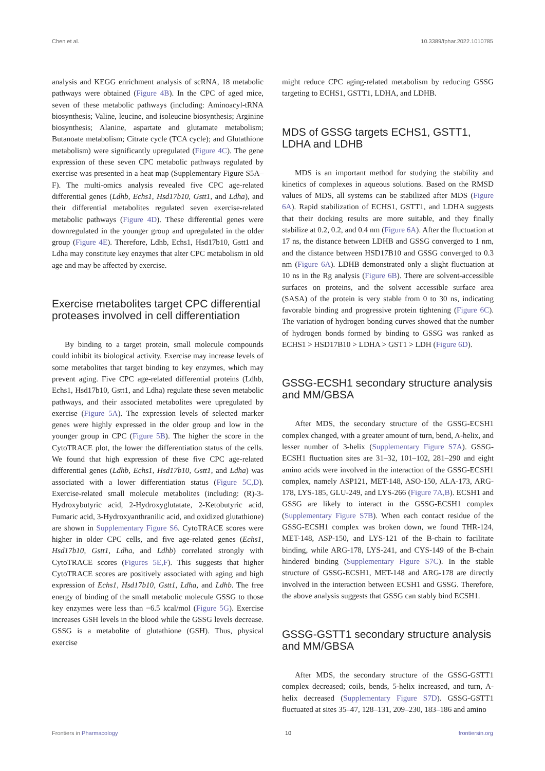Chen et al. 10.3389/fphar.2022.1010785
analysis and KEGG enrichment analysis of scRNA, 18 metabolic pathways were obtained (Figure 4B). In the CPC of aged mice, seven of these metabolic pathways (including: Aminoacyl-tRNA biosynthesis; Valine, leucine, and isoleucine biosynthesis; Arginine biosynthesis; Alanine, aspartate and glutamate metabolism; Butanoate metabolism; Citrate cycle (TCA cycle); and Glutathione metabolism) were significantly upregulated (Figure 4C). The gene expression of these seven CPC metabolic pathways regulated by exercise was presented in a heat map (Supplementary Figure S5A–F). The multi-omics analysis revealed five CPC age-related differential genes (Ldhb, Echs1, Hsd17b10, Gstt1, and Ldha), and their differential metabolites regulated seven exercise-related metabolic pathways (Figure 4D). These differential genes were downregulated in the younger group and upregulated in the older group (Figure 4E). Therefore, Ldhb, Echs1, Hsd17b10, Gstt1 and Ldha may constitute key enzymes that alter CPC metabolism in old age and may be affected by exercise.
Exercise metabolites target CPC differential proteases involved in cell differentiation
By binding to a target protein, small molecule compounds could inhibit its biological activity. Exercise may increase levels of some metabolites that target binding to key enzymes, which may prevent aging. Five CPC age-related differential proteins (Ldhb, Echs1, Hsd17b10, Gstt1, and Ldha) regulate these seven metabolic pathways, and their associated metabolites were upregulated by exercise (Figure 5A). The expression levels of selected marker genes were highly expressed in the older group and low in the younger group in CPC (Figure 5B). The higher the score in the CytoTRACE plot, the lower the differentiation status of the cells. We found that high expression of these five CPC age-related differential genes (Ldhb, Echs1, Hsd17b10, Gstt1, and Ldha) was associated with a lower differentiation status (Figure 5C,D). Exercise-related small molecule metabolites (including: (R)-3-Hydroxybutyric acid, 2-Hydroxyglutatate, 2-Ketobutyric acid, Fumaric acid, 3-Hydroxyanthranilic acid, and oxidized glutathione) are shown in Supplementary Figure S6. CytoTRACE scores were higher in older CPC cells, and five age-related genes (Echs1, Hsd17b10, Gstt1, Ldha, and Ldhb) correlated strongly with CytoTRACE scores (Figures 5E,F). This suggests that higher CytoTRACE scores are positively associated with aging and high expression of Echs1, Hsd17b10, Gstt1, Ldha, and Ldhb. The free energy of binding of the small metabolic molecule GSSG to those key enzymes were less than −6.5 kcal/mol (Figure 5G). Exercise increases GSH levels in the blood while the GSSG levels decrease. GSSG is a metabolite of glutathione (GSH). Thus, physical exercise
might reduce CPC aging-related metabolism by reducing GSSG targeting to ECHS1, GSTT1, LDHA, and LDHB.
MDS of GSSG targets ECHS1, GSTT1, LDHA and LDHB
MDS is an important method for studying the stability and kinetics of complexes in aqueous solutions. Based on the RMSD values of MDS, all systems can be stabilized after MDS (Figure 6A). Rapid stabilization of ECHS1, GSTT1, and LDHA suggests that their docking results are more suitable, and they finally stabilize at 0.2, 0.2, and 0.4 nm (Figure 6A). After the fluctuation at 17 ns, the distance between LDHB and GSSG converged to 1 nm, and the distance between HSD17B10 and GSSG converged to 0.3 nm (Figure 6A). LDHB demonstrated only a slight fluctuation at 10 ns in the Rg analysis (Figure 6B). There are solvent-accessible surfaces on proteins, and the solvent accessible surface area (SASA) of the protein is very stable from 0 to 30 ns, indicating favorable binding and progressive protein tightening (Figure 6C). The variation of hydrogen bonding curves showed that the number of hydrogen bonds formed by binding to GSSG was ranked as ECHS1 > HSD17B10 > LDHA > GST1 > LDH (Figure 6D).
GSSG-ECSH1 secondary structure analysis and MM/GBSA
After MDS, the secondary structure of the GSSG-ECSH1 complex changed, with a greater amount of turn, bend, A-helix, and lesser number of 3-helix (Supplementary Figure S7A). GSSG-ECSH1 fluctuation sites are 31–32, 101–102, 281–290 and eight amino acids were involved in the interaction of the GSSG-ECSH1 complex, namely ASP121, MET-148, ASO-150, ALA-173, ARG-178, LYS-185, GLU-249, and LYS-266 (Figure 7A,B). ECSH1 and GSSG are likely to interact in the GSSG-ECSH1 complex (Supplementary Figure S7B). When each contact residue of the GSSG-ECSH1 complex was broken down, we found THR-124, MET-148, ASP-150, and LYS-121 of the B-chain to facilitate binding, while ARG-178, LYS-241, and CYS-149 of the B-chain hindered binding (Supplementary Figure S7C). In the stable structure of GSSG-ECSH1, MET-148 and ARG-178 are directly involved in the interaction between ECSH1 and GSSG. Therefore, the above analysis suggests that GSSG can stably bind ECSH1.
GSSG-GSTT1 secondary structure analysis and MM/GBSA
After MDS, the secondary structure of the GSSG-GSTT1 complex decreased; coils, bends, 5-helix increased, and turn, A-helix decreased (Supplementary Figure S7D). GSSG-GSTT1 fluctuated at sites 35–47, 128–131, 209–230, 183–186 and amino
Frontiers in Pharmacology 10 frontiersin.org